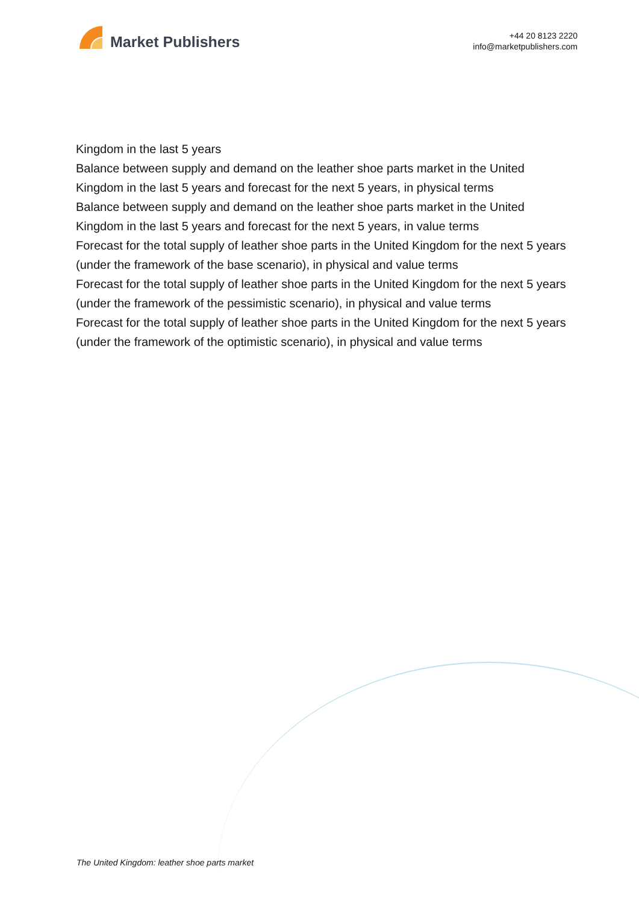Market Publishers
+44 20 8123 2220
info@marketpublishers.com
Kingdom in the last 5 years
Balance between supply and demand on the leather shoe parts market in the United Kingdom in the last 5 years and forecast for the next 5 years, in physical terms
Balance between supply and demand on the leather shoe parts market in the United Kingdom in the last 5 years and forecast for the next 5 years, in value terms
Forecast for the total supply of leather shoe parts in the United Kingdom for the next 5 years (under the framework of the base scenario), in physical and value terms
Forecast for the total supply of leather shoe parts in the United Kingdom for the next 5 years (under the framework of the pessimistic scenario), in physical and value terms
Forecast for the total supply of leather shoe parts in the United Kingdom for the next 5 years (under the framework of the optimistic scenario), in physical and value terms
The United Kingdom: leather shoe parts market